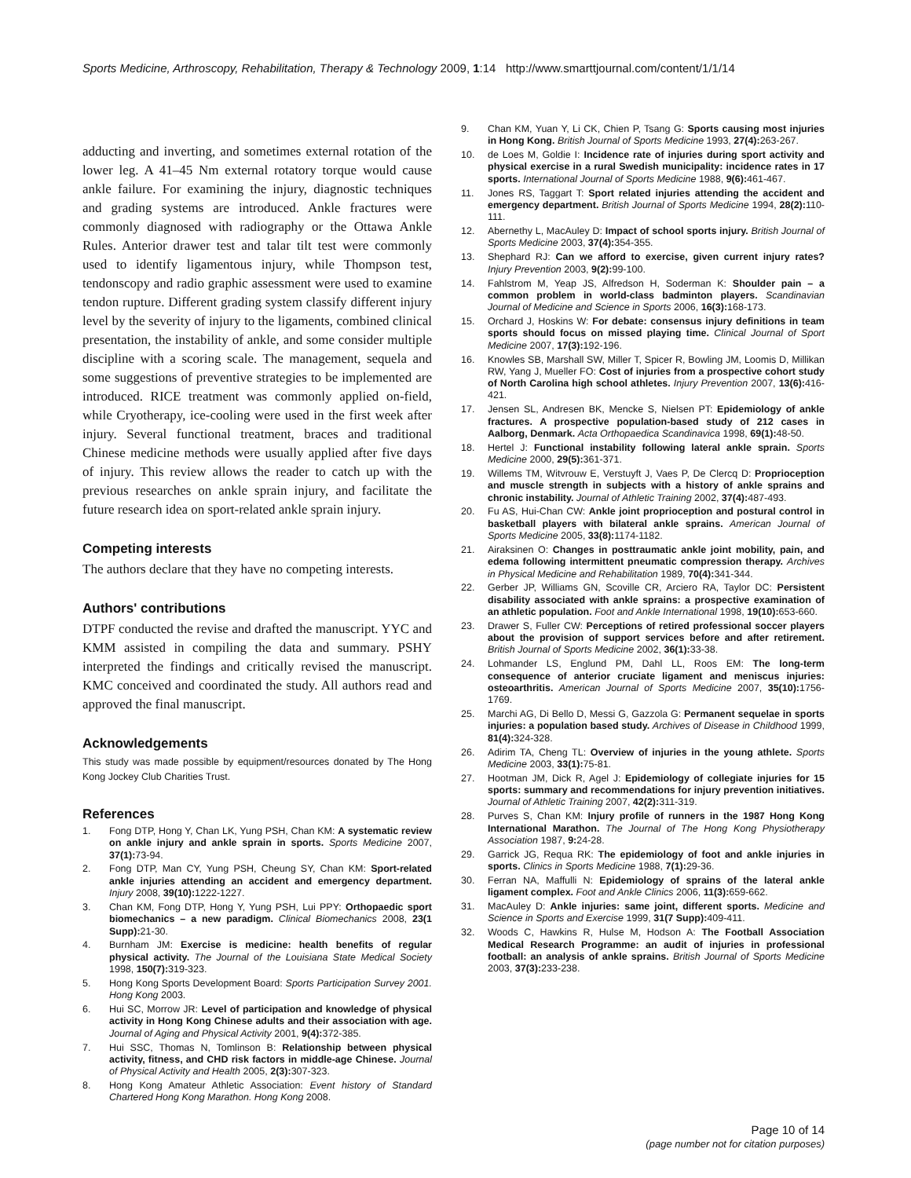Sports Medicine, Arthroscopy, Rehabilitation, Therapy & Technology 2009, 1:14 http://www.smarttjournal.com/content/1/1/14
adducting and inverting, and sometimes external rotation of the lower leg. A 41–45 Nm external rotatory torque would cause ankle failure. For examining the injury, diagnostic techniques and grading systems are introduced. Ankle fractures were commonly diagnosed with radiography or the Ottawa Ankle Rules. Anterior drawer test and talar tilt test were commonly used to identify ligamentous injury, while Thompson test, tendonscopy and radio graphic assessment were used to examine tendon rupture. Different grading system classify different injury level by the severity of injury to the ligaments, combined clinical presentation, the instability of ankle, and some consider multiple discipline with a scoring scale. The management, sequela and some suggestions of preventive strategies to be implemented are introduced. RICE treatment was commonly applied on-field, while Cryotherapy, ice-cooling were used in the first week after injury. Several functional treatment, braces and traditional Chinese medicine methods were usually applied after five days of injury. This review allows the reader to catch up with the previous researches on ankle sprain injury, and facilitate the future research idea on sport-related ankle sprain injury.
Competing interests
The authors declare that they have no competing interests.
Authors' contributions
DTPF conducted the revise and drafted the manuscript. YYC and KMM assisted in compiling the data and summary. PSHY interpreted the findings and critically revised the manuscript. KMC conceived and coordinated the study. All authors read and approved the final manuscript.
Acknowledgements
This study was made possible by equipment/resources donated by The Hong Kong Jockey Club Charities Trust.
References
1. Fong DTP, Hong Y, Chan LK, Yung PSH, Chan KM: A systematic review on ankle injury and ankle sprain in sports. Sports Medicine 2007, 37(1): 73-94.
2. Fong DTP, Man CY, Yung PSH, Cheung SY, Chan KM: Sport-related ankle injuries attending an accident and emergency department. Injury 2008, 39(10): 1222-1227.
3. Chan KM, Fong DTP, Hong Y, Yung PSH, Lui PPY: Orthopaedic sport biomechanics – a new paradigm. Clinical Biomechanics 2008, 23(1 Supp): 21-30.
4. Burnham JM: Exercise is medicine: health benefits of regular physical activity. The Journal of the Louisiana State Medical Society 1998, 150(7): 319-323.
5. Hong Kong Sports Development Board: Sports Participation Survey 2001. Hong Kong 2003.
6. Hui SC, Morrow JR: Level of participation and knowledge of physical activity in Hong Kong Chinese adults and their association with age. Journal of Aging and Physical Activity 2001, 9(4): 372-385.
7. Hui SSC, Thomas N, Tomlinson B: Relationship between physical activity, fitness, and CHD risk factors in middle-age Chinese. Journal of Physical Activity and Health 2005, 2(3): 307-323.
8. Hong Kong Amateur Athletic Association: Event history of Standard Chartered Hong Kong Marathon. Hong Kong 2008.
9. Chan KM, Yuan Y, Li CK, Chien P, Tsang G: Sports causing most injuries in Hong Kong. British Journal of Sports Medicine 1993, 27(4): 263-267.
10. de Loes M, Goldie I: Incidence rate of injuries during sport activity and physical exercise in a rural Swedish municipality: incidence rates in 17 sports. International Journal of Sports Medicine 1988, 9(6): 461-467.
11. Jones RS, Taggart T: Sport related injuries attending the accident and emergency department. British Journal of Sports Medicine 1994, 28(2): 110-111.
12. Abernethy L, MacAuley D: Impact of school sports injury. British Journal of Sports Medicine 2003, 37(4): 354-355.
13. Shephard RJ: Can we afford to exercise, given current injury rates? Injury Prevention 2003, 9(2): 99-100.
14. Fahlstrom M, Yeap JS, Alfredson H, Soderman K: Shoulder pain – a common problem in world-class badminton players. Scandinavian Journal of Medicine and Science in Sports 2006, 16(3): 168-173.
15. Orchard J, Hoskins W: For debate: consensus injury definitions in team sports should focus on missed playing time. Clinical Journal of Sport Medicine 2007, 17(3): 192-196.
16. Knowles SB, Marshall SW, Miller T, Spicer R, Bowling JM, Loomis D, Millikan RW, Yang J, Mueller FO: Cost of injuries from a prospective cohort study of North Carolina high school athletes. Injury Prevention 2007, 13(6): 416-421.
17. Jensen SL, Andresen BK, Mencke S, Nielsen PT: Epidemiology of ankle fractures. A prospective population-based study of 212 cases in Aalborg, Denmark. Acta Orthopaedica Scandinavica 1998, 69(1): 48-50.
18. Hertel J: Functional instability following lateral ankle sprain. Sports Medicine 2000, 29(5): 361-371.
19. Willems TM, Witvrouw E, Verstuyft J, Vaes P, De Clercq D: Proprioception and muscle strength in subjects with a history of ankle sprains and chronic instability. Journal of Athletic Training 2002, 37(4): 487-493.
20. Fu AS, Hui-Chan CW: Ankle joint proprioception and postural control in basketball players with bilateral ankle sprains. American Journal of Sports Medicine 2005, 33(8): 1174-1182.
21. Airaksinen O: Changes in posttraumatic ankle joint mobility, pain, and edema following intermittent pneumatic compression therapy. Archives in Physical Medicine and Rehabilitation 1989, 70(4): 341-344.
22. Gerber JP, Williams GN, Scoville CR, Arciero RA, Taylor DC: Persistent disability associated with ankle sprains: a prospective examination of an athletic population. Foot and Ankle International 1998, 19(10): 653-660.
23. Drawer S, Fuller CW: Perceptions of retired professional soccer players about the provision of support services before and after retirement. British Journal of Sports Medicine 2002, 36(1): 33-38.
24. Lohmander LS, Englund PM, Dahl LL, Roos EM: The long-term consequence of anterior cruciate ligament and meniscus injuries: osteoarthritis. American Journal of Sports Medicine 2007, 35(10): 1756-1769.
25. Marchi AG, Di Bello D, Messi G, Gazzola G: Permanent sequelae in sports injuries: a population based study. Archives of Disease in Childhood 1999, 81(4): 324-328.
26. Adirim TA, Cheng TL: Overview of injuries in the young athlete. Sports Medicine 2003, 33(1): 75-81.
27. Hootman JM, Dick R, Agel J: Epidemiology of collegiate injuries for 15 sports: summary and recommendations for injury prevention initiatives. Journal of Athletic Training 2007, 42(2): 311-319.
28. Purves S, Chan KM: Injury profile of runners in the 1987 Hong Kong International Marathon. The Journal of The Hong Kong Physiotherapy Association 1987, 9: 24-28.
29. Garrick JG, Requa RK: The epidemiology of foot and ankle injuries in sports. Clinics in Sports Medicine 1988, 7(1): 29-36.
30. Ferran NA, Maffulli N: Epidemiology of sprains of the lateral ankle ligament complex. Foot and Ankle Clinics 2006, 11(3): 659-662.
31. MacAuley D: Ankle injuries: same joint, different sports. Medicine and Science in Sports and Exercise 1999, 31(7 Supp): 409-411.
32. Woods C, Hawkins R, Hulse M, Hodson A: The Football Association Medical Research Programme: an audit of injuries in professional football: an analysis of ankle sprains. British Journal of Sports Medicine 2003, 37(3): 233-238.
Page 10 of 14
(page number not for citation purposes)